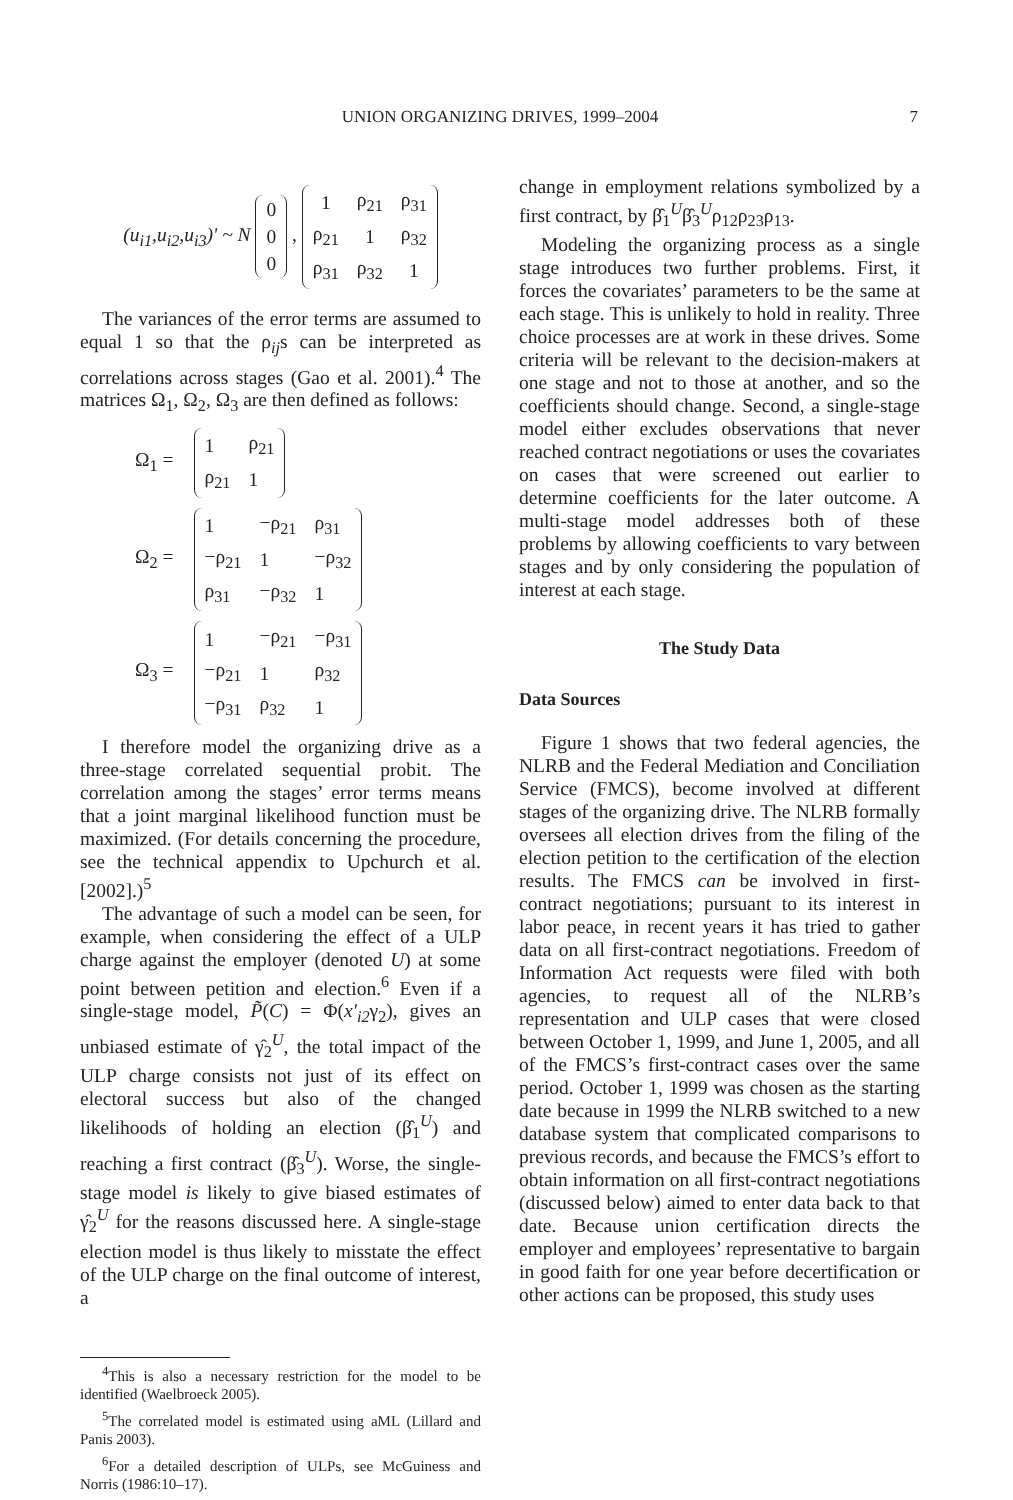UNION ORGANIZING DRIVES, 1999–2004 7
(u<sub>i1</sub>,u<sub>i2</sub>,u<sub>i3</sub>)' ~ N
| 0 |
| 0 |
| 0 |
,
| 1 | ρ<sub>21</sub> | ρ<sub>31</sub> |
| ρ<sub>21</sub> | 1 | ρ<sub>32</sub> |
| ρ<sub>31</sub> | ρ<sub>32</sub> | 1 |
The variances of the error terms are assumed to equal 1 so that the ρ<sub>ij</sub>s can be interpreted as correlations across stages (Gao et al. 2001).<sup>4</sup> The matrices Ω<sub>1</sub>, Ω<sub>2</sub>, Ω<sub>3</sub> are then defined as follows:
Ω<sub>1</sub> =
| 1 | ρ<sub>21</sub> |
| ρ<sub>21</sub> | 1 |
Ω<sub>2</sub> =
| 1 | −ρ<sub>21</sub> | ρ<sub>31</sub> |
| −ρ<sub>21</sub> | 1 | −ρ<sub>32</sub> |
| ρ<sub>31</sub> | −ρ<sub>32</sub> | 1 |
Ω<sub>3</sub> =
| 1 | −ρ<sub>21</sub> | −ρ<sub>31</sub> |
| −ρ<sub>21</sub> | 1 | ρ<sub>32</sub> |
| −ρ<sub>31</sub> | ρ<sub>32</sub> | 1 |
I therefore model the organizing drive as a three-stage correlated sequential probit. The correlation among the stages’ error terms means that a joint marginal likelihood function must be maximized. (For details concerning the procedure, see the technical appendix to Upchurch et al. [2002].)<sup>5</sup>
The advantage of such a model can be seen, for example, when considering the effect of a ULP charge against the employer (denoted U) at some point between petition and election.<sup>6</sup> Even if a single-stage model, P̃(C) = Φ(x′<sub>i2</sub>γ<sub>2</sub>), gives an unbiased estimate of γ̂<sub>2</sub><sup>U</sup>, the total impact of the ULP charge consists not just of its effect on electoral success but also of the changed likelihoods of holding an election (β̂<sub>1</sub><sup>U</sup>) and reaching a first contract (β̂<sub>3</sub><sup>U</sup>). Worse, the single-stage model is likely to give biased estimates of γ̂<sub>2</sub><sup>U</sup> for the reasons discussed here. A single-stage election model is thus likely to misstate the effect of the ULP charge on the final outcome of interest, a
<sup>4</sup> This is also a necessary restriction for the model to be identified (Waelbroeck 2005).
<sup>5</sup> The correlated model is estimated using aML (Lillard and Panis 2003).
<sup>6</sup> For a detailed description of ULPs, see McGuiness and Norris (1986:10–17).
change in employment relations symbolized by a first contract, by β̂<sub>1</sub><sup>U</sup>β̂<sub>3</sub><sup>U</sup>ρ<sub>12</sub>ρ<sub>23</sub>ρ<sub>13</sub>.
Modeling the organizing process as a single stage introduces two further problems. First, it forces the covariates’ parameters to be the same at each stage. This is unlikely to hold in reality. Three choice processes are at work in these drives. Some criteria will be relevant to the decision-makers at one stage and not to those at another, and so the coefficients should change. Second, a single-stage model either excludes observations that never reached contract negotiations or uses the covariates on cases that were screened out earlier to determine coefficients for the later outcome. A multi-stage model addresses both of these problems by allowing coefficients to vary between stages and by only considering the population of interest at each stage.
The Study Data
Data Sources
Figure 1 shows that two federal agencies, the NLRB and the Federal Mediation and Conciliation Service (FMCS), become involved at different stages of the organizing drive. The NLRB formally oversees all election drives from the filing of the election petition to the certification of the election results. The FMCS can be involved in first-contract negotiations; pursuant to its interest in labor peace, in recent years it has tried to gather data on all first-contract negotiations. Freedom of Information Act requests were filed with both agencies, to request all of the NLRB’s representation and ULP cases that were closed between October 1, 1999, and June 1, 2005, and all of the FMCS’s first-contract cases over the same period. October 1, 1999 was chosen as the starting date because in 1999 the NLRB switched to a new database system that complicated comparisons to previous records, and because the FMCS’s effort to obtain information on all first-contract negotiations (discussed below) aimed to enter data back to that date. Because union certification directs the employer and employees’ representative to bargain in good faith for one year before decertification or other actions can be proposed, this study uses